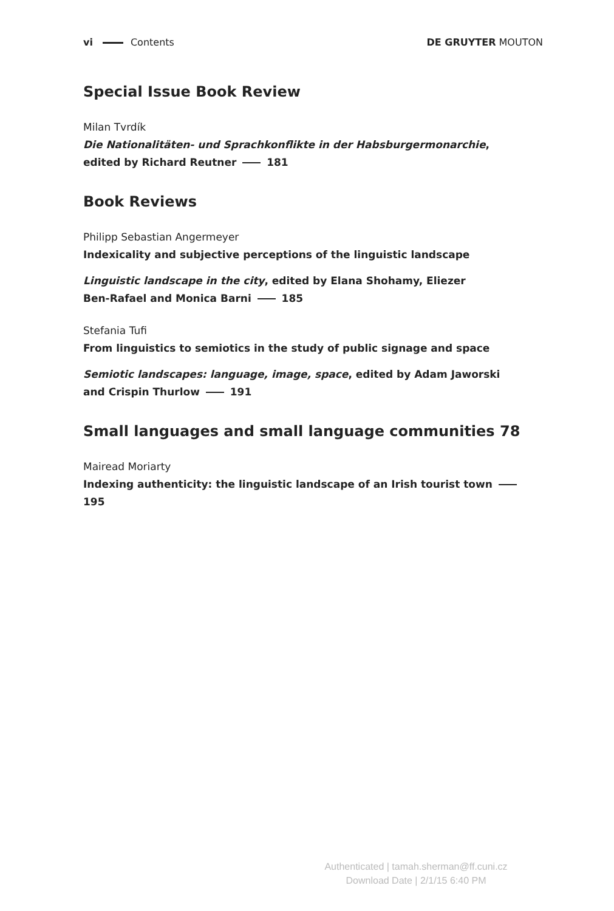vi Contents DE GRUYTER MOUTON
Special Issue Book Review
Milan Tvrdík
Die Nationalitäten- und Sprachkonflikte in der Habsburgermonarchie,
edited by Richard Reutner 181
Book Reviews
Philipp Sebastian Angermeyer
Indexicality and subjective perceptions of the linguistic landscape
Linguistic landscape in the city, edited by Elana Shohamy, Eliezer
Ben-Rafael and Monica Barni 185
Stefania Tufi
From linguistics to semiotics in the study of public signage and space
Semiotic landscapes: language, image, space, edited by Adam Jaworski
and Crispin Thurlow 191
Small languages and small language communities 78
Mairead Moriarty
Indexing authenticity: the linguistic landscape of an Irish tourist town 195
Authenticated | tamah.sherman@ff.cuni.cz
Download Date | 2/1/15 6:40 PM